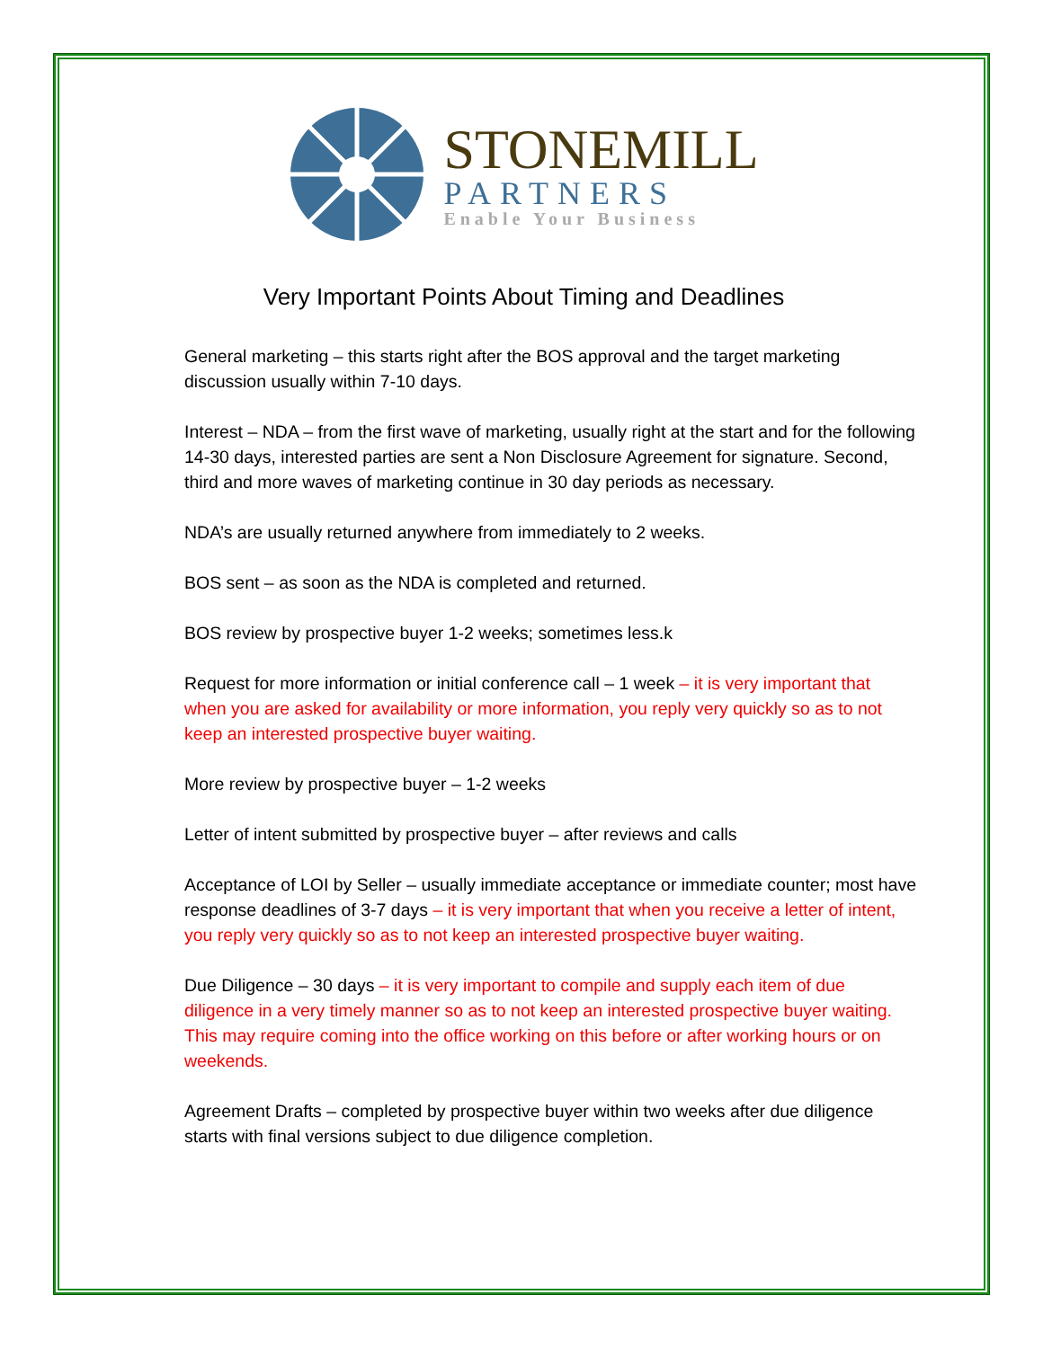STONEMILL
PARTNERS
Enable Your Business
Very Important Points About Timing and Deadlines
General marketing – this starts right after the BOS approval and the target marketing discussion usually within 7-10 days.
Interest – NDA – from the first wave of marketing, usually right at the start and for the following 14-30 days, interested parties are sent a Non Disclosure Agreement for signature. Second, third and more waves of marketing continue in 30 day periods as necessary.
NDA’s are usually returned anywhere from immediately to 2 weeks.
BOS sent – as soon as the NDA is completed and returned.
BOS review by prospective buyer 1-2 weeks; sometimes less.k
Request for more information or initial conference call – 1 week – it is very important that when you are asked for availability or more information, you reply very quickly so as to not keep an interested prospective buyer waiting.
More review by prospective buyer – 1-2 weeks
Letter of intent submitted by prospective buyer – after reviews and calls
Acceptance of LOI by Seller – usually immediate acceptance or immediate counter; most have response deadlines of 3-7 days – it is very important that when you receive a letter of intent, you reply very quickly so as to not keep an interested prospective buyer waiting.
Due Diligence – 30 days – it is very important to compile and supply each item of due diligence in a very timely manner so as to not keep an interested prospective buyer waiting. This may require coming into the office working on this before or after working hours or on weekends.
Agreement Drafts – completed by prospective buyer within two weeks after due diligence starts with final versions subject to due diligence completion.